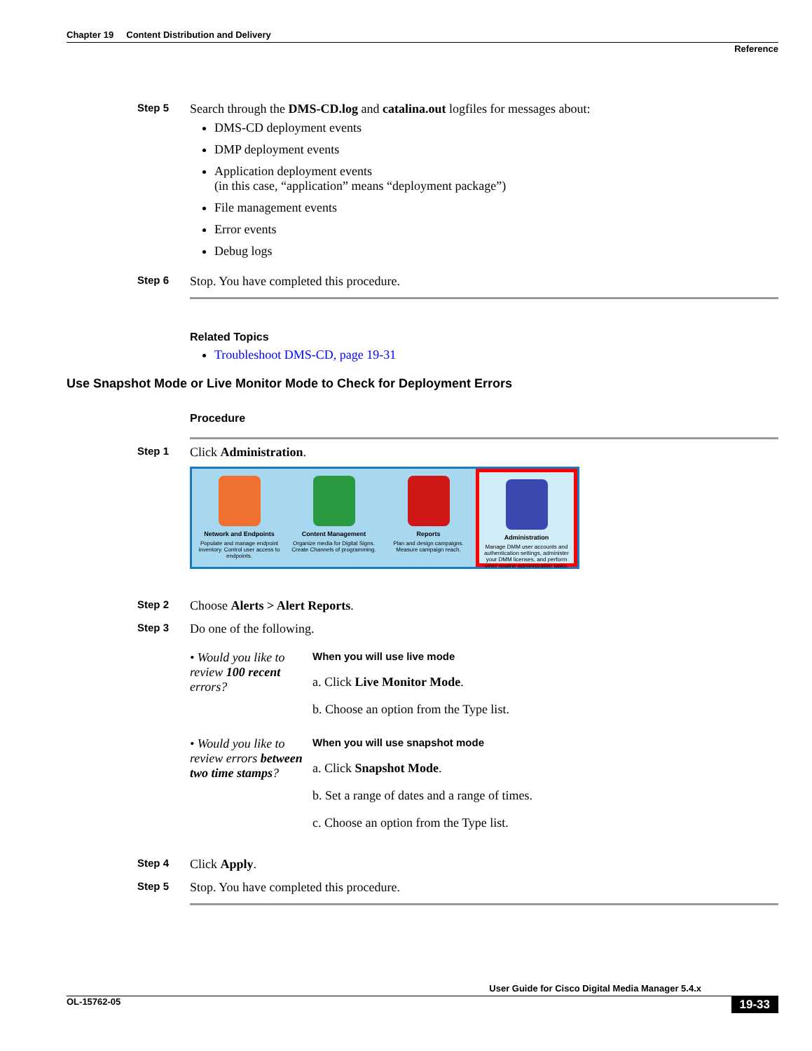Chapter 19 Content Distribution and Delivery
Reference
Step 5
Search through the DMS-CD.log and catalina.out logfiles for messages about:
DMS-CD deployment events
DMP deployment events
Application deployment events
(in this case, “application” means “deployment package”)
File management events
Error events
Debug logs
Step 6
Stop. You have completed this procedure.
Related Topics
Troubleshoot DMS-CD, page 19-31
Use Snapshot Mode or Live Monitor Mode to Check for Deployment Errors
Procedure
Step 1
Click Administration.
Network and Endpoints
Populate and manage endpoint inventory. Control user access to endpoints.
Content Management
Organize media for Digital Signs. Create Channels of programming.
Reports
Plan and design campaigns. Measure campaign reach.
Administration
Manage DMM user accounts and authentication settings, administer your DMM licenses, and perform other routine administrative tasks.
Step 2
Choose Alerts > Alert Reports.
Step 3
Do one of the following.
• Would you like to review 100 recent errors?
When you will use live mode
a. Click Live Monitor Mode.
b. Choose an option from the Type list.
• Would you like to review errors between two time stamps?
When you will use snapshot mode
a. Click Snapshot Mode.
b. Set a range of dates and a range of times.
c. Choose an option from the Type list.
Step 4
Click Apply.
Step 5
Stop. You have completed this procedure.
User Guide for Cisco Digital Media Manager 5.4.x
OL-15762-05 19-33